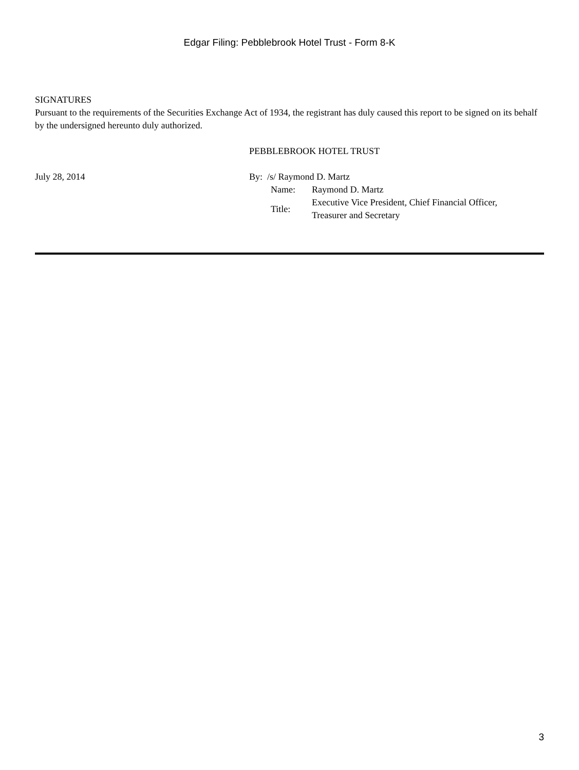Edgar Filing: Pebblebrook Hotel Trust - Form 8-K
SIGNATURES
Pursuant to the requirements of the Securities Exchange Act of 1934, the registrant has duly caused this report to be signed on its behalf by the undersigned hereunto duly authorized.
PEBBLEBROOK HOTEL TRUST
July 28, 2014 By: /s/ Raymond D. Martz
| Name: | Raymond D. Martz |
| Title: | Executive Vice President, Chief Financial Officer, Treasurer and Secretary |
3